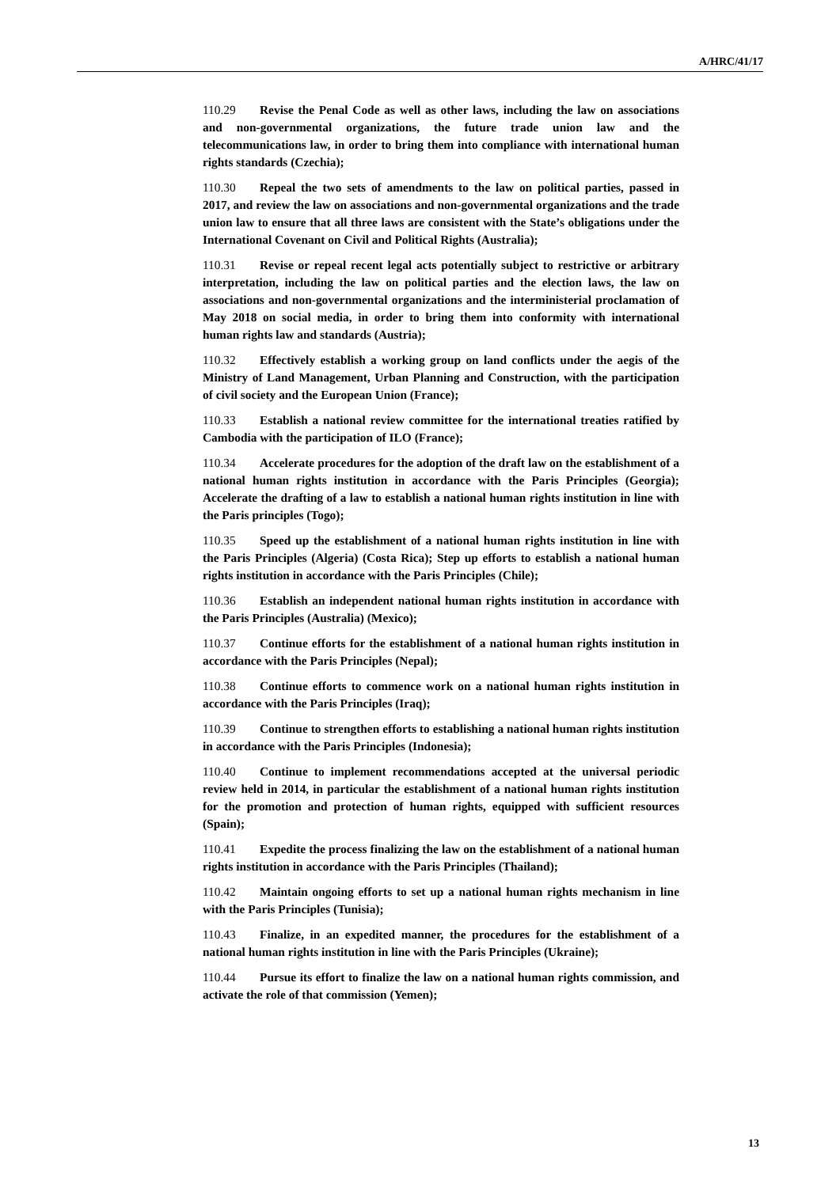A/HRC/41/17
110.29 Revise the Penal Code as well as other laws, including the law on associations and non-governmental organizations, the future trade union law and the telecommunications law, in order to bring them into compliance with international human rights standards (Czechia);
110.30 Repeal the two sets of amendments to the law on political parties, passed in 2017, and review the law on associations and non-governmental organizations and the trade union law to ensure that all three laws are consistent with the State’s obligations under the International Covenant on Civil and Political Rights (Australia);
110.31 Revise or repeal recent legal acts potentially subject to restrictive or arbitrary interpretation, including the law on political parties and the election laws, the law on associations and non-governmental organizations and the interministerial proclamation of May 2018 on social media, in order to bring them into conformity with international human rights law and standards (Austria);
110.32 Effectively establish a working group on land conflicts under the aegis of the Ministry of Land Management, Urban Planning and Construction, with the participation of civil society and the European Union (France);
110.33 Establish a national review committee for the international treaties ratified by Cambodia with the participation of ILO (France);
110.34 Accelerate procedures for the adoption of the draft law on the establishment of a national human rights institution in accordance with the Paris Principles (Georgia); Accelerate the drafting of a law to establish a national human rights institution in line with the Paris principles (Togo);
110.35 Speed up the establishment of a national human rights institution in line with the Paris Principles (Algeria) (Costa Rica); Step up efforts to establish a national human rights institution in accordance with the Paris Principles (Chile);
110.36 Establish an independent national human rights institution in accordance with the Paris Principles (Australia) (Mexico);
110.37 Continue efforts for the establishment of a national human rights institution in accordance with the Paris Principles (Nepal);
110.38 Continue efforts to commence work on a national human rights institution in accordance with the Paris Principles (Iraq);
110.39 Continue to strengthen efforts to establishing a national human rights institution in accordance with the Paris Principles (Indonesia);
110.40 Continue to implement recommendations accepted at the universal periodic review held in 2014, in particular the establishment of a national human rights institution for the promotion and protection of human rights, equipped with sufficient resources (Spain);
110.41 Expedite the process finalizing the law on the establishment of a national human rights institution in accordance with the Paris Principles (Thailand);
110.42 Maintain ongoing efforts to set up a national human rights mechanism in line with the Paris Principles (Tunisia);
110.43 Finalize, in an expedited manner, the procedures for the establishment of a national human rights institution in line with the Paris Principles (Ukraine);
110.44 Pursue its effort to finalize the law on a national human rights commission, and activate the role of that commission (Yemen);
13